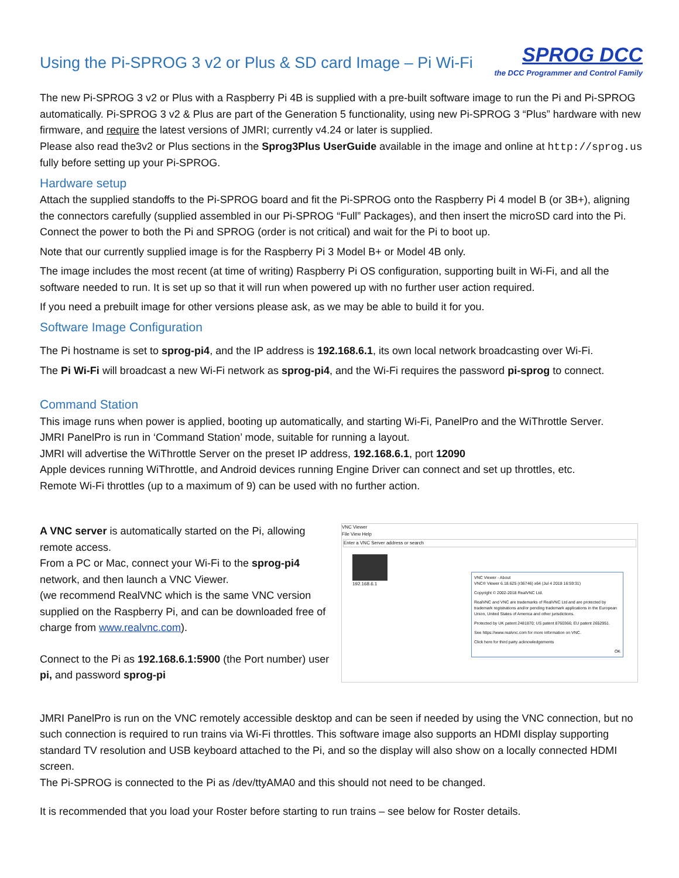Using the Pi-SPROG 3 v2 or Plus & SD card Image – Pi Wi-Fi SPROG DCC
the DCC Programmer and Control Family
The new Pi-SPROG 3 v2 or Plus with a Raspberry Pi 4B is supplied with a pre-built software image to run the Pi and Pi-SPROG automatically. Pi-SPROG 3 v2 & Plus are part of the Generation 5 functionality, using new Pi-SPROG 3 “Plus” hardware with new firmware, and require the latest versions of JMRI; currently v4.24 or later is supplied.
Please also read the3v2 or Plus sections in the Sprog3Plus UserGuide available in the image and online at http://sprog.us fully before setting up your Pi-SPROG.
Hardware setup
Attach the supplied standoffs to the Pi-SPROG board and fit the Pi-SPROG onto the Raspberry Pi 4 model B (or 3B+), aligning the connectors carefully (supplied assembled in our Pi-SPROG “Full” Packages), and then insert the microSD card into the Pi. Connect the power to both the Pi and SPROG (order is not critical) and wait for the Pi to boot up.
Note that our currently supplied image is for the Raspberry Pi 3 Model B+ or Model 4B only.
The image includes the most recent (at time of writing) Raspberry Pi OS configuration, supporting built in Wi-Fi, and all the software needed to run. It is set up so that it will run when powered up with no further user action required.
If you need a prebuilt image for other versions please ask, as we may be able to build it for you.
Software Image Configuration
The Pi hostname is set to sprog-pi4, and the IP address is 192.168.6.1, its own local network broadcasting over Wi-Fi.
The Pi Wi-Fi will broadcast a new Wi-Fi network as sprog-pi4, and the Wi-Fi requires the password pi-sprog to connect.
Command Station
This image runs when power is applied, booting up automatically, and starting Wi-Fi, PanelPro and the WiThrottle Server.
JMRI PanelPro is run in ‘Command Station’ mode, suitable for running a layout.
JMRI will advertise the WiThrottle Server on the preset IP address, 192.168.6.1, port 12090
Apple devices running WiThrottle, and Android devices running Engine Driver can connect and set up throttles, etc.
Remote Wi-Fi throttles (up to a maximum of 9) can be used with no further action.
A VNC server is automatically started on the Pi, allowing remote access.
From a PC or Mac, connect your Wi-Fi to the sprog-pi4 network, and then launch a VNC Viewer.
(we recommend RealVNC which is the same VNC version supplied on the Raspberry Pi, and can be downloaded free of charge from www.realvnc.com).
Connect to the Pi as 192.168.6.1:5900 (the Port number) user pi, and password sprog-pi
VNC Viewer
File View Help
Enter a VNC Server address or search
192.168.6.1
VNC Viewer - About
VNC® Viewer 6.18.625 (r36746) x64 (Jul 4 2018 16:59:31)
Copyright © 2002-2018 RealVNC Ltd.
RealVNC and VNC are trademarks of RealVNC Ltd and are protected by trademark registrations and/or pending trademark applications in the European Union, United States of America and other jurisdictions.
Protected by UK patent 2481870; US patent 8760366; EU patent 2652951.
See https://www.realvnc.com for more information on VNC.
Click here for third party acknowledgements
OK
JMRI PanelPro is run on the VNC remotely accessible desktop and can be seen if needed by using the VNC connection, but no such connection is required to run trains via Wi-Fi throttles. This software image also supports an HDMI display supporting standard TV resolution and USB keyboard attached to the Pi, and so the display will also show on a locally connected HDMI screen.
The Pi-SPROG is connected to the Pi as /dev/ttyAMA0 and this should not need to be changed.
It is recommended that you load your Roster before starting to run trains – see below for Roster details.